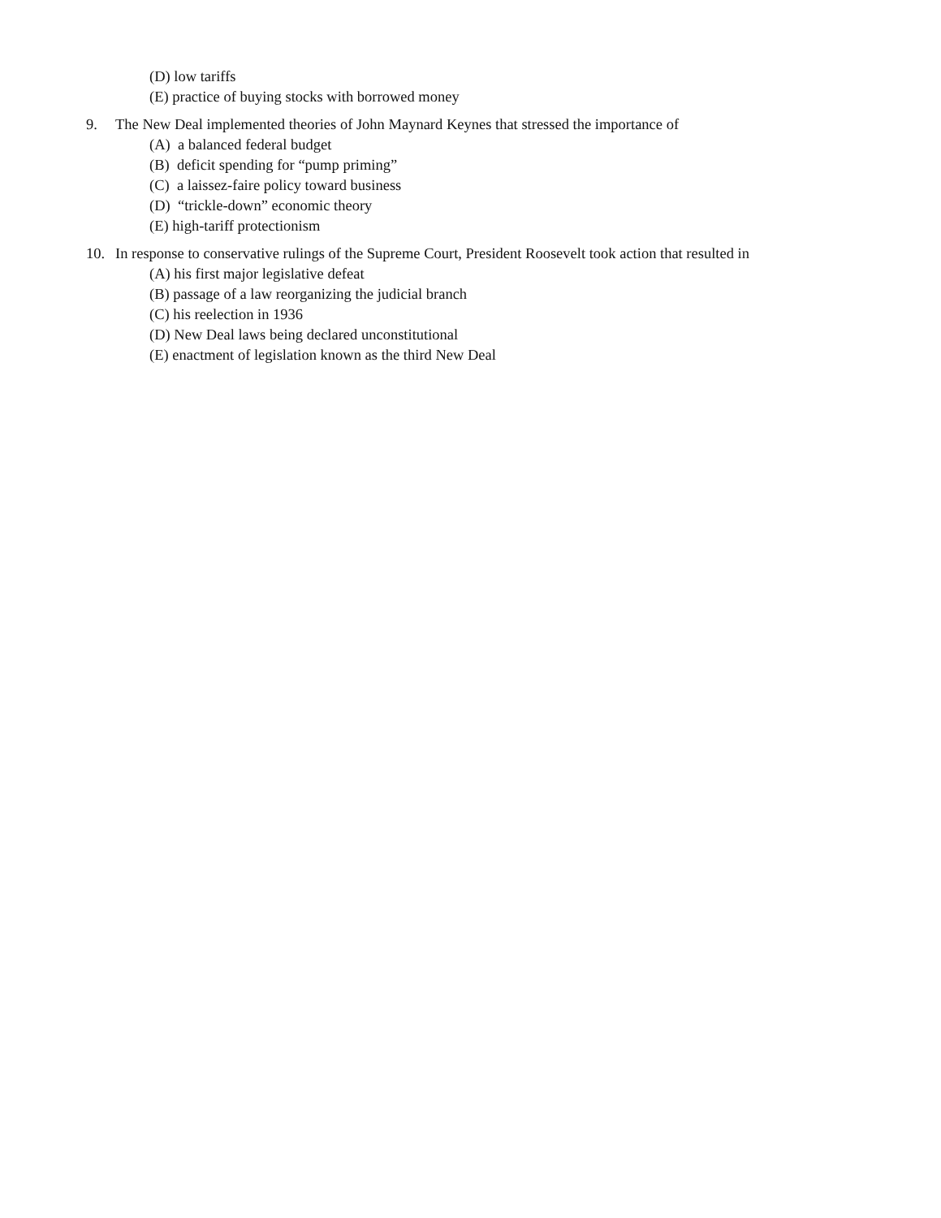(D) low tariffs
(E) practice of buying stocks with borrowed money
9. The New Deal implemented theories of John Maynard Keynes that stressed the importance of
(A) a balanced federal budget
(B) deficit spending for “pump priming”
(C) a laissez-faire policy toward business
(D) “trickle-down” economic theory
(E) high-tariff protectionism
10. In response to conservative rulings of the Supreme Court, President Roosevelt took action that resulted in
(A) his first major legislative defeat
(B) passage of a law reorganizing the judicial branch
(C) his reelection in 1936
(D) New Deal laws being declared unconstitutional
(E) enactment of legislation known as the third New Deal